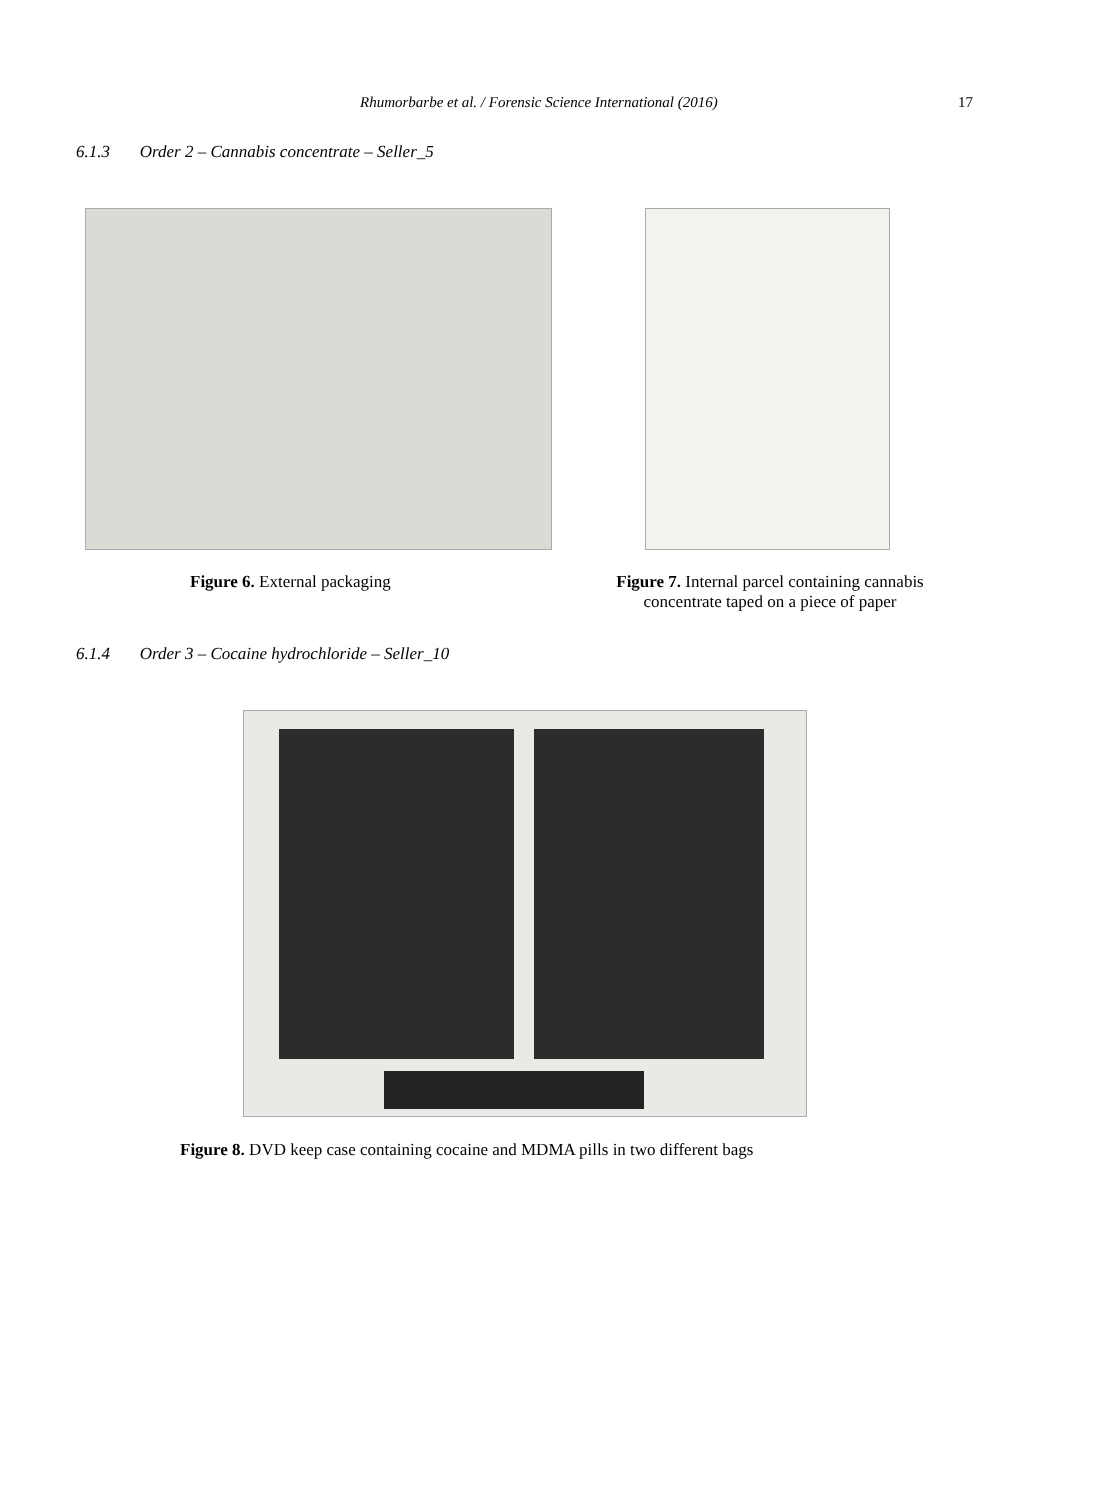Rhumorbarbe et al. / Forensic Science International (2016) 17
6.1.3 Order 2 – Cannabis concentrate – Seller_5
Figure 6. External packaging
Figure 7. Internal parcel containing cannabis concentrate taped on a piece of paper
6.1.4 Order 3 – Cocaine hydrochloride – Seller_10
Figure 8. DVD keep case containing cocaine and MDMA pills in two different bags